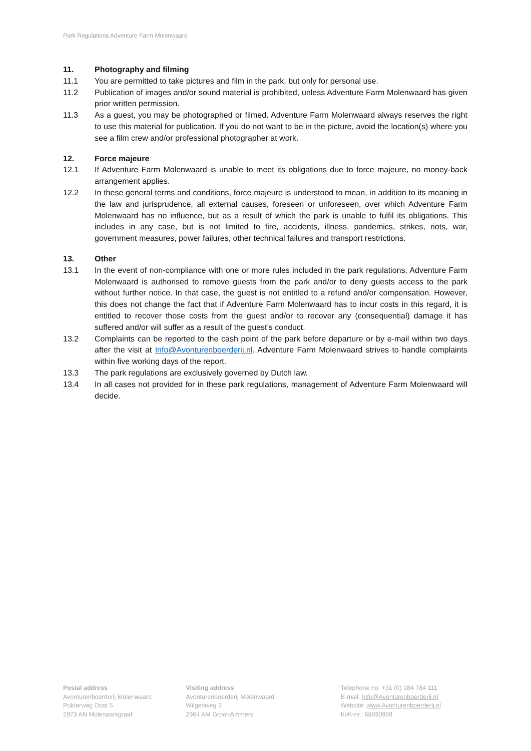Park Regulations Adventure Farm Molenwaard
11. Photography and filming
11.1 You are permitted to take pictures and film in the park, but only for personal use.
11.2 Publication of images and/or sound material is prohibited, unless Adventure Farm Molenwaard has given prior written permission.
11.3 As a guest, you may be photographed or filmed. Adventure Farm Molenwaard always reserves the right to use this material for publication. If you do not want to be in the picture, avoid the location(s) where you see a film crew and/or professional photographer at work.
12. Force majeure
12.1 If Adventure Farm Molenwaard is unable to meet its obligations due to force majeure, no money-back arrangement applies.
12.2 In these general terms and conditions, force majeure is understood to mean, in addition to its meaning in the law and jurisprudence, all external causes, foreseen or unforeseen, over which Adventure Farm Molenwaard has no influence, but as a result of which the park is unable to fulfil its obligations. This includes in any case, but is not limited to fire, accidents, illness, pandemics, strikes, riots, war, government measures, power failures, other technical failures and transport restrictions.
13. Other
13.1 In the event of non-compliance with one or more rules included in the park regulations, Adventure Farm Molenwaard is authorised to remove guests from the park and/or to deny guests access to the park without further notice. In that case, the guest is not entitled to a refund and/or compensation. However, this does not change the fact that if Adventure Farm Molenwaard has to incur costs in this regard, it is entitled to recover those costs from the guest and/or to recover any (consequential) damage it has suffered and/or will suffer as a result of the guest’s conduct.
13.2 Complaints can be reported to the cash point of the park before departure or by e-mail within two days after the visit at Info@Avonturenboerderij.nl. Adventure Farm Molenwaard strives to handle complaints within five working days of the report.
13.3 The park regulations are exclusively governed by Dutch law.
13.4 In all cases not provided for in these park regulations, management of Adventure Farm Molenwaard will decide.
Postal address
Avonturenboerderij Molenwaard
Polderweg Oost 5
2973 AN Molenaarsgraaf
Visiting address
Avonturenboerderij Molenwaard
Wilgenweg 3
2964 AM Groot-Ammers
Telephone no. +31 (0) 184 784 111
E-mail: Info@Avonturenboerderij.nl
Website: www.Avonturenboerderij.nl
KvK-nr.: 68690959